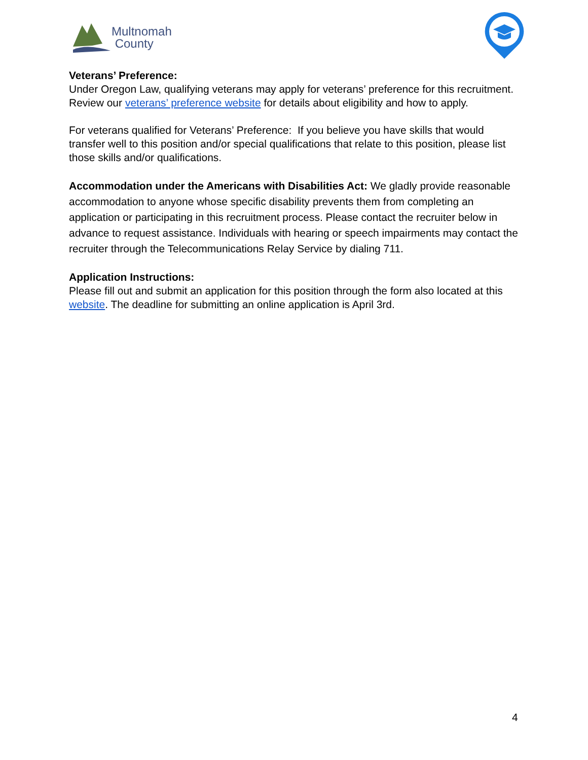Multnomah
County
Veterans’ Preference:
Under Oregon Law, qualifying veterans may apply for veterans’ preference for this recruitment. Review our veterans’ preference website for details about eligibility and how to apply.
For veterans qualified for Veterans’ Preference: If you believe you have skills that would transfer well to this position and/or special qualifications that relate to this position, please list those skills and/or qualifications.
Accommodation under the Americans with Disabilities Act: We gladly provide reasonable accommodation to anyone whose specific disability prevents them from completing an application or participating in this recruitment process. Please contact the recruiter below in advance to request assistance. Individuals with hearing or speech impairments may contact the recruiter through the Telecommunications Relay Service by dialing 711.
Application Instructions:
Please fill out and submit an application for this position through the form also located at this website. The deadline for submitting an online application is April 3rd.
4